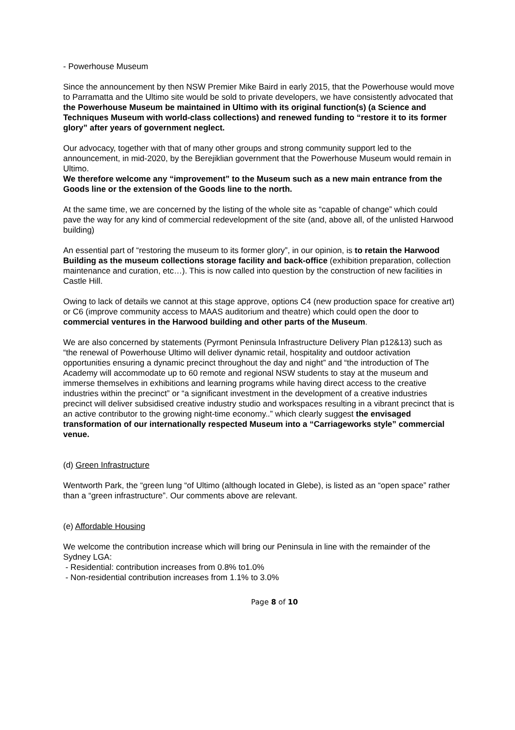- Powerhouse Museum
Since the announcement by then NSW Premier Mike Baird in early 2015, that the Powerhouse would move to Parramatta and the Ultimo site would be sold to private developers, we have consistently advocated that the Powerhouse Museum be maintained in Ultimo with its original function(s) (a Science and Techniques Museum with world-class collections) and renewed funding to “restore it to its former glory” after years of government neglect.
Our advocacy, together with that of many other groups and strong community support led to the announcement, in mid-2020, by the Berejiklian government that the Powerhouse Museum would remain in Ultimo.
We therefore welcome any “improvement” to the Museum such as a new main entrance from the Goods line or the extension of the Goods line to the north.
At the same time, we are concerned by the listing of the whole site as “capable of change” which could pave the way for any kind of commercial redevelopment of the site (and, above all, of the unlisted Harwood building)
An essential part of “restoring the museum to its former glory”, in our opinion, is to retain the Harwood Building as the museum collections storage facility and back-office (exhibition preparation, collection maintenance and curation, etc…). This is now called into question by the construction of new facilities in Castle Hill.
Owing to lack of details we cannot at this stage approve, options C4 (new production space for creative art) or C6 (improve community access to MAAS auditorium and theatre) which could open the door to commercial ventures in the Harwood building and other parts of the Museum.
We are also concerned by statements (Pyrmont Peninsula Infrastructure Delivery Plan p12&13) such as “the renewal of Powerhouse Ultimo will deliver dynamic retail, hospitality and outdoor activation opportunities ensuring a dynamic precinct throughout the day and night” and “the introduction of The Academy will accommodate up to 60 remote and regional NSW students to stay at the museum and immerse themselves in exhibitions and learning programs while having direct access to the creative industries within the precinct” or “a significant investment in the development of a creative industries precinct will deliver subsidised creative industry studio and workspaces resulting in a vibrant precinct that is an active contributor to the growing night-time economy..” which clearly suggest the envisaged transformation of our internationally respected Museum into a “Carriageworks style” commercial venue.
(d) Green Infrastructure
Wentworth Park, the “green lung “of Ultimo (although located in Glebe), is listed as an “open space” rather than a “green infrastructure”. Our comments above are relevant.
(e) Affordable Housing
We welcome the contribution increase which will bring our Peninsula in line with the remainder of the Sydney LGA:
- Residential: contribution increases from 0.8% to1.0%
- Non-residential contribution increases from 1.1% to 3.0%
Page 8 of 10